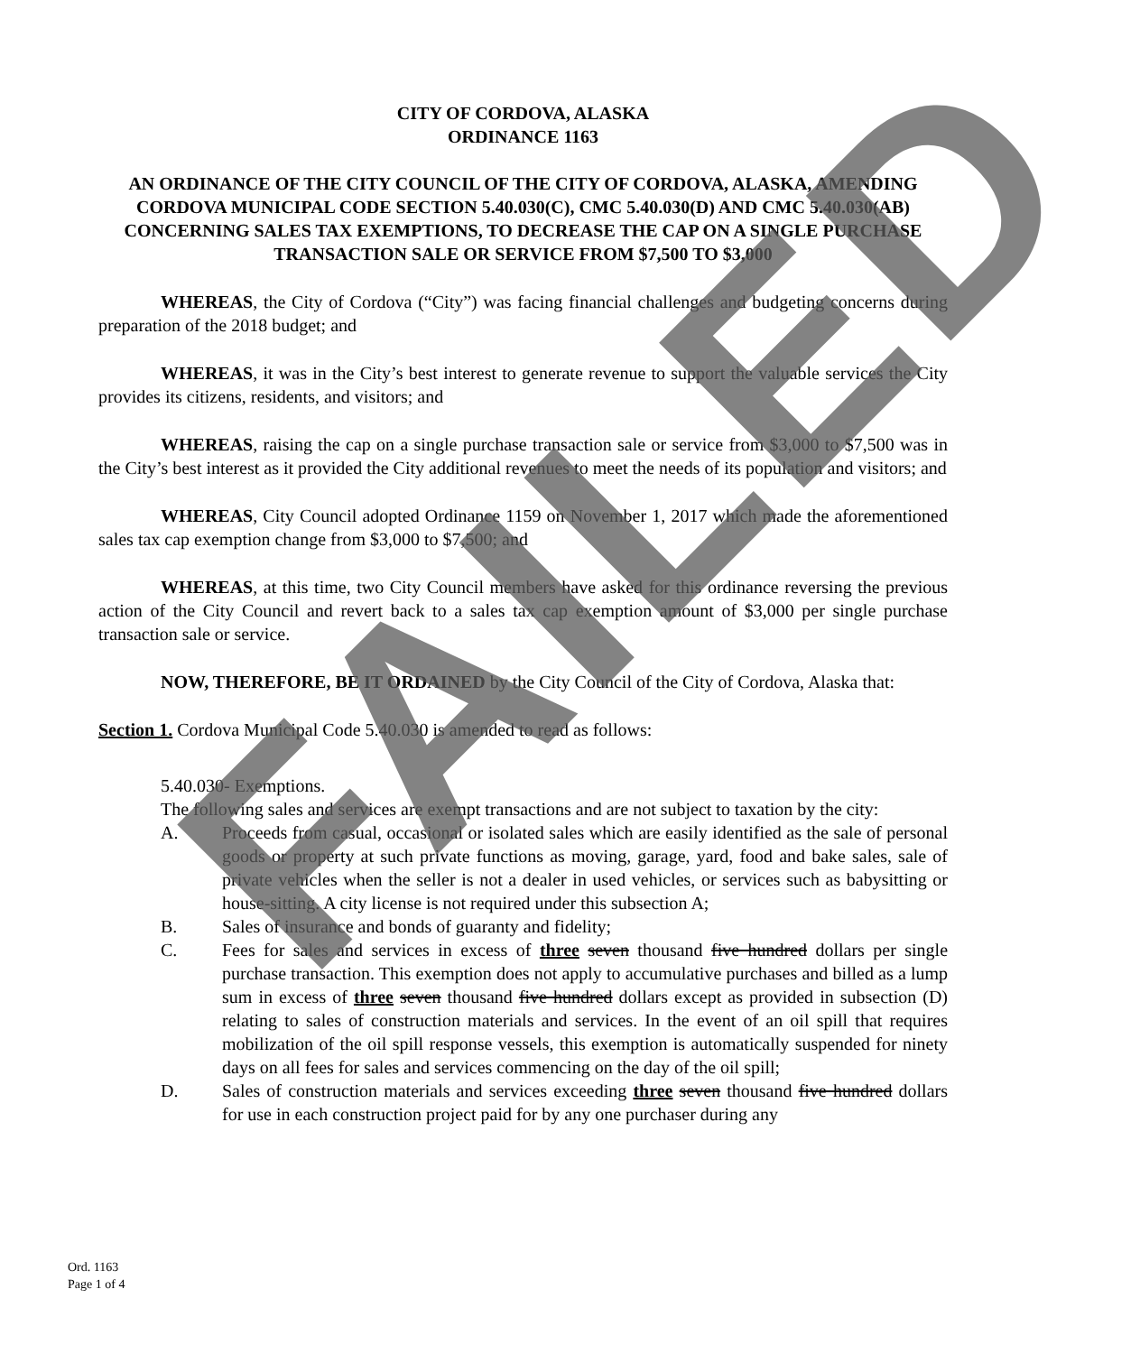CITY OF CORDOVA, ALASKA
ORDINANCE 1163
AN ORDINANCE OF THE CITY COUNCIL OF THE CITY OF CORDOVA, ALASKA, AMENDING CORDOVA MUNICIPAL CODE SECTION 5.40.030(C), CMC 5.40.030(D) AND CMC 5.40.030(AB) CONCERNING SALES TAX EXEMPTIONS, TO DECREASE THE CAP ON A SINGLE PURCHASE TRANSACTION SALE OR SERVICE FROM $7,500 TO $3,000
WHEREAS, the City of Cordova (“City”) was facing financial challenges and budgeting concerns during preparation of the 2018 budget; and
WHEREAS, it was in the City’s best interest to generate revenue to support the valuable services the City provides its citizens, residents, and visitors; and
WHEREAS, raising the cap on a single purchase transaction sale or service from $3,000 to $7,500 was in the City’s best interest as it provided the City additional revenues to meet the needs of its population and visitors; and
WHEREAS, City Council adopted Ordinance 1159 on November 1, 2017 which made the aforementioned sales tax cap exemption change from $3,000 to $7,500; and
WHEREAS, at this time, two City Council members have asked for this ordinance reversing the previous action of the City Council and revert back to a sales tax cap exemption amount of $3,000 per single purchase transaction sale or service.
NOW, THEREFORE, BE IT ORDAINED by the City Council of the City of Cordova, Alaska that:
Section 1. Cordova Municipal Code 5.40.030 is amended to read as follows:
5.40.030- Exemptions.
The following sales and services are exempt transactions and are not subject to taxation by the city:
A. Proceeds from casual, occasional or isolated sales which are easily identified as the sale of personal goods or property at such private functions as moving, garage, yard, food and bake sales, sale of private vehicles when the seller is not a dealer in used vehicles, or services such as babysitting or house-sitting. A city license is not required under this subsection A;
B. Sales of insurance and bonds of guaranty and fidelity;
C. Fees for sales and services in excess of three seven thousand five hundred dollars per single purchase transaction. This exemption does not apply to accumulative purchases and billed as a lump sum in excess of three seven thousand five hundred dollars except as provided in subsection (D) relating to sales of construction materials and services. In the event of an oil spill that requires mobilization of the oil spill response vessels, this exemption is automatically suspended for ninety days on all fees for sales and services commencing on the day of the oil spill;
D. Sales of construction materials and services exceeding three seven thousand five hundred dollars for use in each construction project paid for by any one purchaser during any
Ord. 1163
Page 1 of 4
FAILED